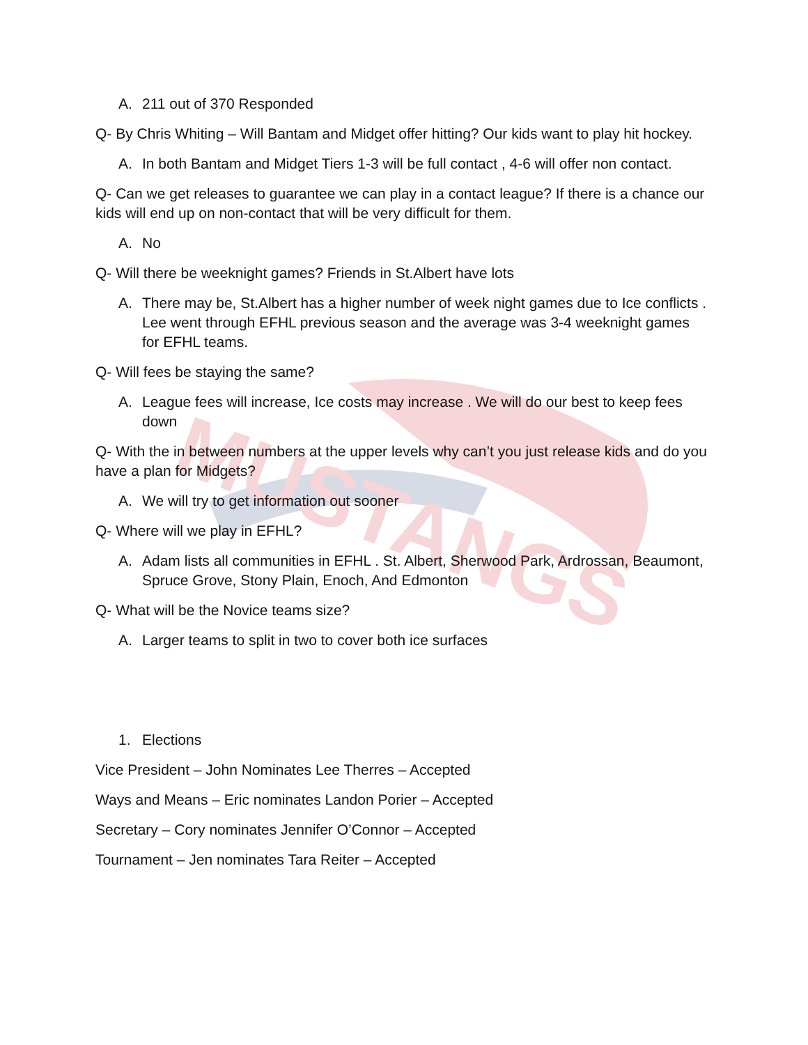MUSTANGS
A. 211 out of 370 Responded
Q- By Chris Whiting – Will Bantam and Midget offer hitting? Our kids want to play hit hockey.
A. In both Bantam and Midget Tiers 1-3 will be full contact , 4-6 will offer non contact.
Q- Can we get releases to guarantee we can play in a contact league? If there is a chance our kids will end up on non-contact that will be very difficult for them.
A. No
Q- Will there be weeknight games? Friends in St.Albert have lots
A. There may be, St.Albert has a higher number of week night games due to Ice conflicts . Lee went through EFHL previous season and the average was 3-4 weeknight games for EFHL teams.
Q- Will fees be staying the same?
A. League fees will increase, Ice costs may increase . We will do our best to keep fees down
Q- With the in between numbers at the upper levels why can’t you just release kids and do you have a plan for Midgets?
A. We will try to get information out sooner
Q- Where will we play in EFHL?
A. Adam lists all communities in EFHL . St. Albert, Sherwood Park, Ardrossan, Beaumont, Spruce Grove, Stony Plain, Enoch, And Edmonton
Q- What will be the Novice teams size?
A. Larger teams to split in two to cover both ice surfaces
1. Elections
Vice President – John Nominates Lee Therres – Accepted
Ways and Means – Eric nominates Landon Porier – Accepted
Secretary – Cory nominates Jennifer O’Connor – Accepted
Tournament – Jen nominates Tara Reiter – Accepted